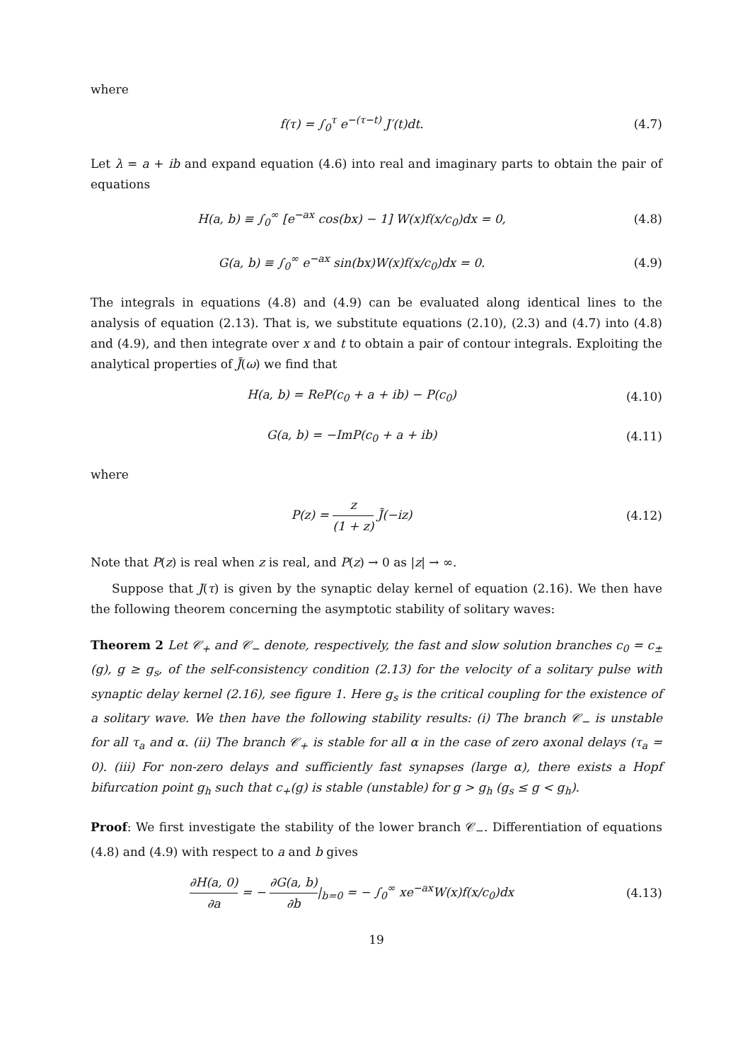where
f(τ) = ∫<sub>0</sub><sup>τ</sup> e<sup>−(τ−t)</sup> J′(t)dt. (4.7)
Let λ = a + ib and expand equation (4.6) into real and imaginary parts to obtain the pair of equations
H(a, b) ≡ ∫<sub>0</sub><sup>∞</sup> [e<sup>−ax</sup> cos(bx) − 1] W(x)f(x/c<sub>0</sub>)dx = 0,
(4.8)
G(a, b) ≡ ∫<sub>0</sub><sup>∞</sup> e<sup>−ax</sup> sin(bx)W(x)f(x/c<sub>0</sub>)dx = 0.
(4.9)
The integrals in equations (4.8) and (4.9) can be evaluated along identical lines to the analysis of equation (2.13). That is, we substitute equations (2.10), (2.3) and (4.7) into (4.8) and (4.9), and then integrate over x and t to obtain a pair of contour integrals. Exploiting the analytical properties of J̃(ω) we find that
H(a, b) = ReP(c<sub>0</sub> + a + ib) − P(c<sub>0</sub>)
(4.10)
G(a, b) = −ImP(c<sub>0</sub> + a + ib) (4.11)
where
P(z) = z (1 + z) J̃(−iz) (4.12)
Note that P(z) is real when z is real, and P(z) → 0 as |z| → ∞.
Suppose that J(τ) is given by the synaptic delay kernel of equation (2.16). We then have the following theorem concerning the asymptotic stability of solitary waves:
Theorem 2 Let 𝒞<sub>+</sub> and 𝒞<sub>−</sub> denote, respectively, the fast and slow solution branches c<sub>0</sub> = c<sub>±</sub>(g), g ≥ g<sub>s</sub>, of the self-consistency condition (2.13) for the velocity of a solitary pulse with synaptic delay kernel (2.16), see figure 1. Here g<sub>s</sub> is the critical coupling for the existence of a solitary wave. We then have the following stability results: (i) The branch 𝒞<sub>−</sub> is unstable for all τ<sub>a</sub> and α. (ii) The branch 𝒞<sub>+</sub> is stable for all α in the case of zero axonal delays (τ<sub>a</sub> = 0). (iii) For non-zero delays and sufficiently fast synapses (large α), there exists a Hopf bifurcation point g<sub>h</sub> such that c<sub>+</sub>(g) is stable (unstable) for g > g<sub>h</sub> (g<sub>s</sub> ≤ g < g<sub>h</sub>).
Proof: We first investigate the stability of the lower branch 𝒞<sub>−</sub>. Differentiation of equations (4.8) and (4.9) with respect to a and b gives
∂H(a, 0) ∂a = − ∂G(a, b) ∂b|<sub>b=0</sub> = − ∫<sub>0</sub><sup>∞</sup> xe<sup>−ax</sup>W(x)f(x/c<sub>0</sub>)dx
(4.13)
19